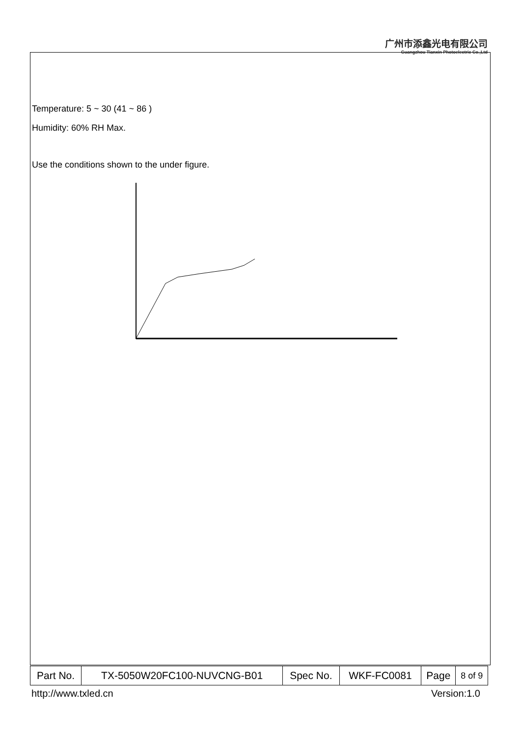广州市添鑫光电有限公司
Guangzhou Tianxin Photoelectric Co.,Ltd
Temperature: 5 ~ 30 (41 ~ 86 )
Humidity: 60% RH Max.
Use the conditions shown to the under figure.
| Part No. | TX-5050W20FC100-NUVCNG-B01 | Spec No. | WKF-FC0081 | Page | 8 of 9 |
http://www.txled.cn Version:1.0